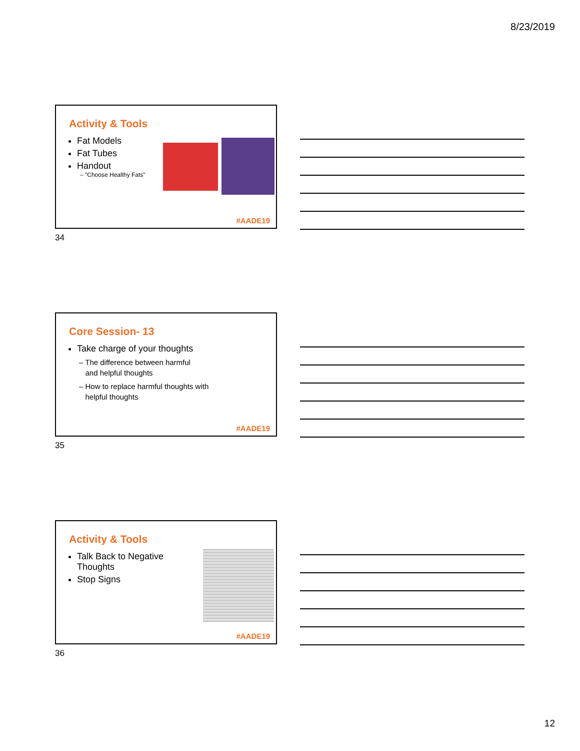8/23/2019
Activity & Tools
Fat Models
Fat Tubes
Handout
– "Choose Healthy Fats"
#AADE19
34
Core Session- 13
Take charge of your thoughts
– The difference between harmful
and helpful thoughts
– How to replace harmful thoughts with
helpful thoughts
#AADE19
35
Activity & Tools
Talk Back to Negative
Thoughts
Stop Signs
#AADE19
36
12